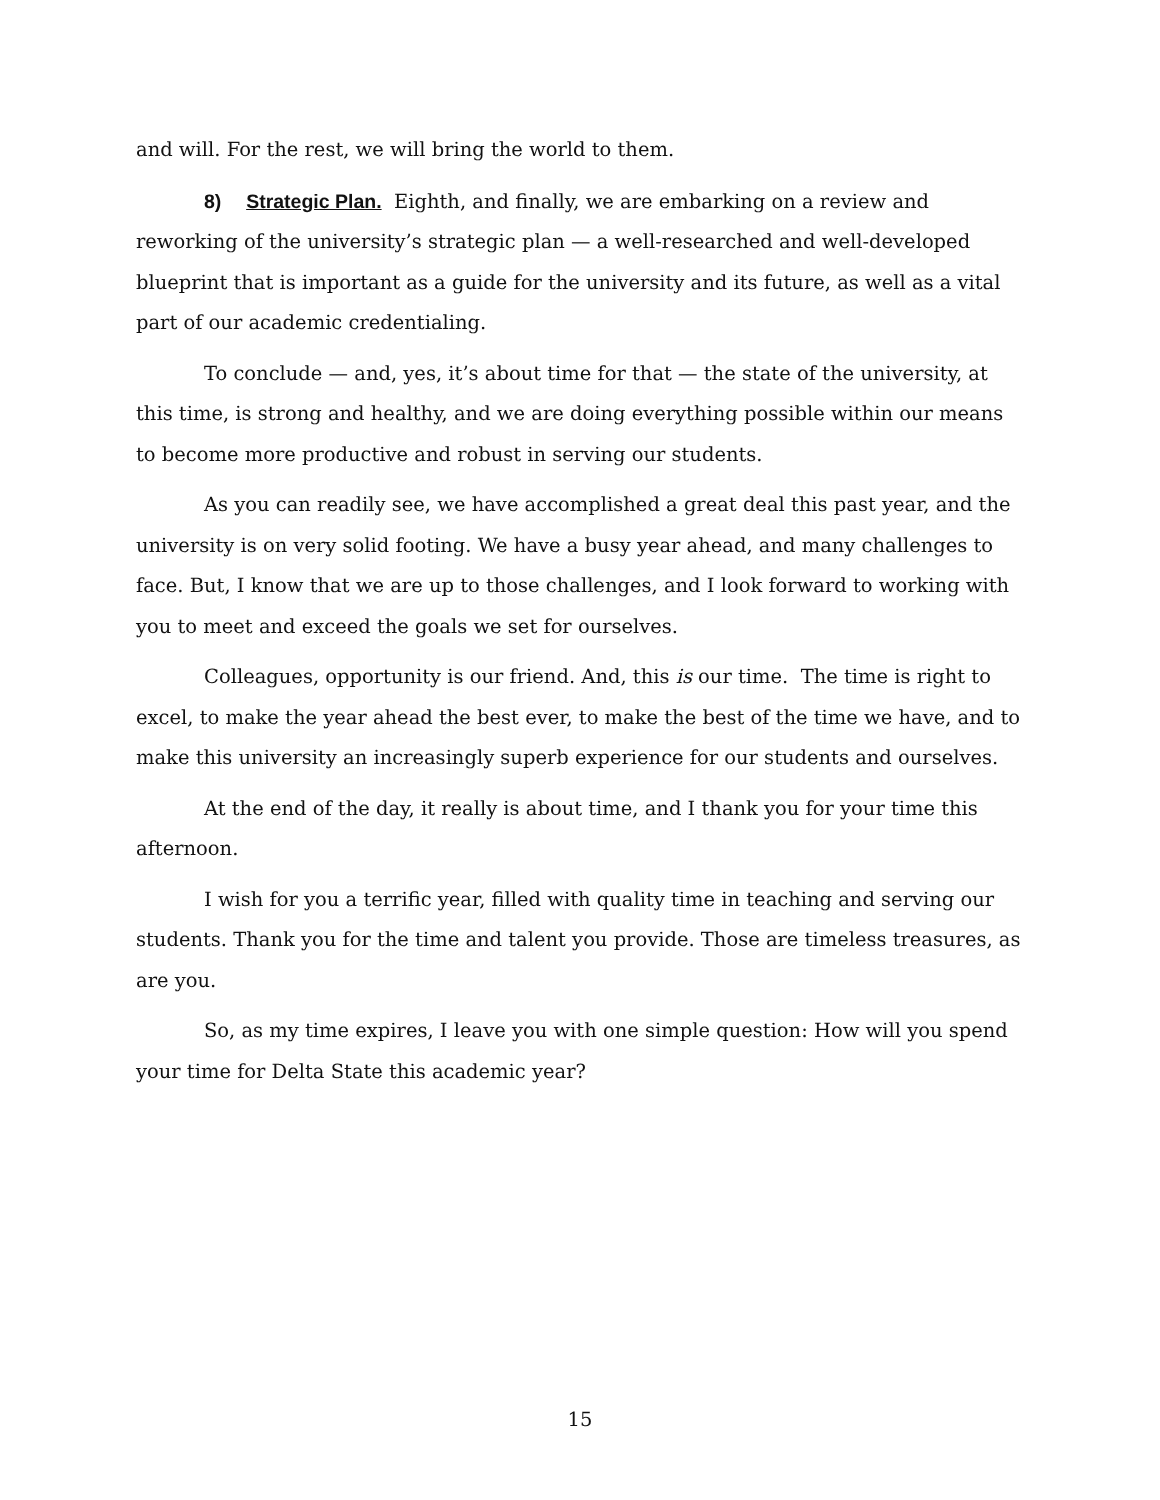and will. For the rest, we will bring the world to them.
8) Strategic Plan. Eighth, and finally, we are embarking on a review and reworking of the university’s strategic plan — a well-researched and well-developed blueprint that is important as a guide for the university and its future, as well as a vital part of our academic credentialing.
To conclude — and, yes, it’s about time for that — the state of the university, at this time, is strong and healthy, and we are doing everything possible within our means to become more productive and robust in serving our students.
As you can readily see, we have accomplished a great deal this past year, and the university is on very solid footing. We have a busy year ahead, and many challenges to face. But, I know that we are up to those challenges, and I look forward to working with you to meet and exceed the goals we set for ourselves.
Colleagues, opportunity is our friend. And, this is our time. The time is right to excel, to make the year ahead the best ever, to make the best of the time we have, and to make this university an increasingly superb experience for our students and ourselves.
At the end of the day, it really is about time, and I thank you for your time this afternoon.
I wish for you a terrific year, filled with quality time in teaching and serving our students. Thank you for the time and talent you provide. Those are timeless treasures, as are you.
So, as my time expires, I leave you with one simple question: How will you spend your time for Delta State this academic year?
15